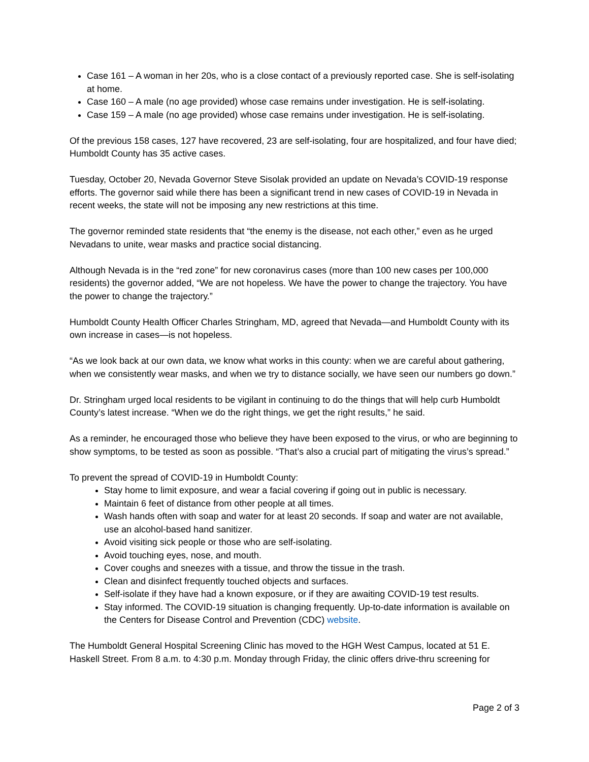Case 161 – A woman in her 20s, who is a close contact of a previously reported case. She is self-isolating at home.
Case 160 – A male (no age provided) whose case remains under investigation. He is self-isolating.
Case 159 – A male (no age provided) whose case remains under investigation. He is self-isolating.
Of the previous 158 cases, 127 have recovered, 23 are self-isolating, four are hospitalized, and four have died; Humboldt County has 35 active cases.
Tuesday, October 20, Nevada Governor Steve Sisolak provided an update on Nevada’s COVID-19 response efforts. The governor said while there has been a significant trend in new cases of COVID-19 in Nevada in recent weeks, the state will not be imposing any new restrictions at this time.
The governor reminded state residents that “the enemy is the disease, not each other,” even as he urged Nevadans to unite, wear masks and practice social distancing.
Although Nevada is in the “red zone” for new coronavirus cases (more than 100 new cases per 100,000 residents) the governor added, “We are not hopeless. We have the power to change the trajectory. You have the power to change the trajectory.”
Humboldt County Health Officer Charles Stringham, MD, agreed that Nevada—and Humboldt County with its own increase in cases—is not hopeless.
“As we look back at our own data, we know what works in this county: when we are careful about gathering, when we consistently wear masks, and when we try to distance socially, we have seen our numbers go down.”
Dr. Stringham urged local residents to be vigilant in continuing to do the things that will help curb Humboldt County’s latest increase. “When we do the right things, we get the right results,” he said.
As a reminder, he encouraged those who believe they have been exposed to the virus, or who are beginning to show symptoms, to be tested as soon as possible. “That’s also a crucial part of mitigating the virus’s spread.”
To prevent the spread of COVID-19 in Humboldt County:
Stay home to limit exposure, and wear a facial covering if going out in public is necessary.
Maintain 6 feet of distance from other people at all times.
Wash hands often with soap and water for at least 20 seconds. If soap and water are not available, use an alcohol-based hand sanitizer.
Avoid visiting sick people or those who are self-isolating.
Avoid touching eyes, nose, and mouth.
Cover coughs and sneezes with a tissue, and throw the tissue in the trash.
Clean and disinfect frequently touched objects and surfaces.
Self-isolate if they have had a known exposure, or if they are awaiting COVID-19 test results.
Stay informed. The COVID-19 situation is changing frequently. Up-to-date information is available on the Centers for Disease Control and Prevention (CDC) website.
The Humboldt General Hospital Screening Clinic has moved to the HGH West Campus, located at 51 E. Haskell Street. From 8 a.m. to 4:30 p.m. Monday through Friday, the clinic offers drive-thru screening for
Page 2 of 3